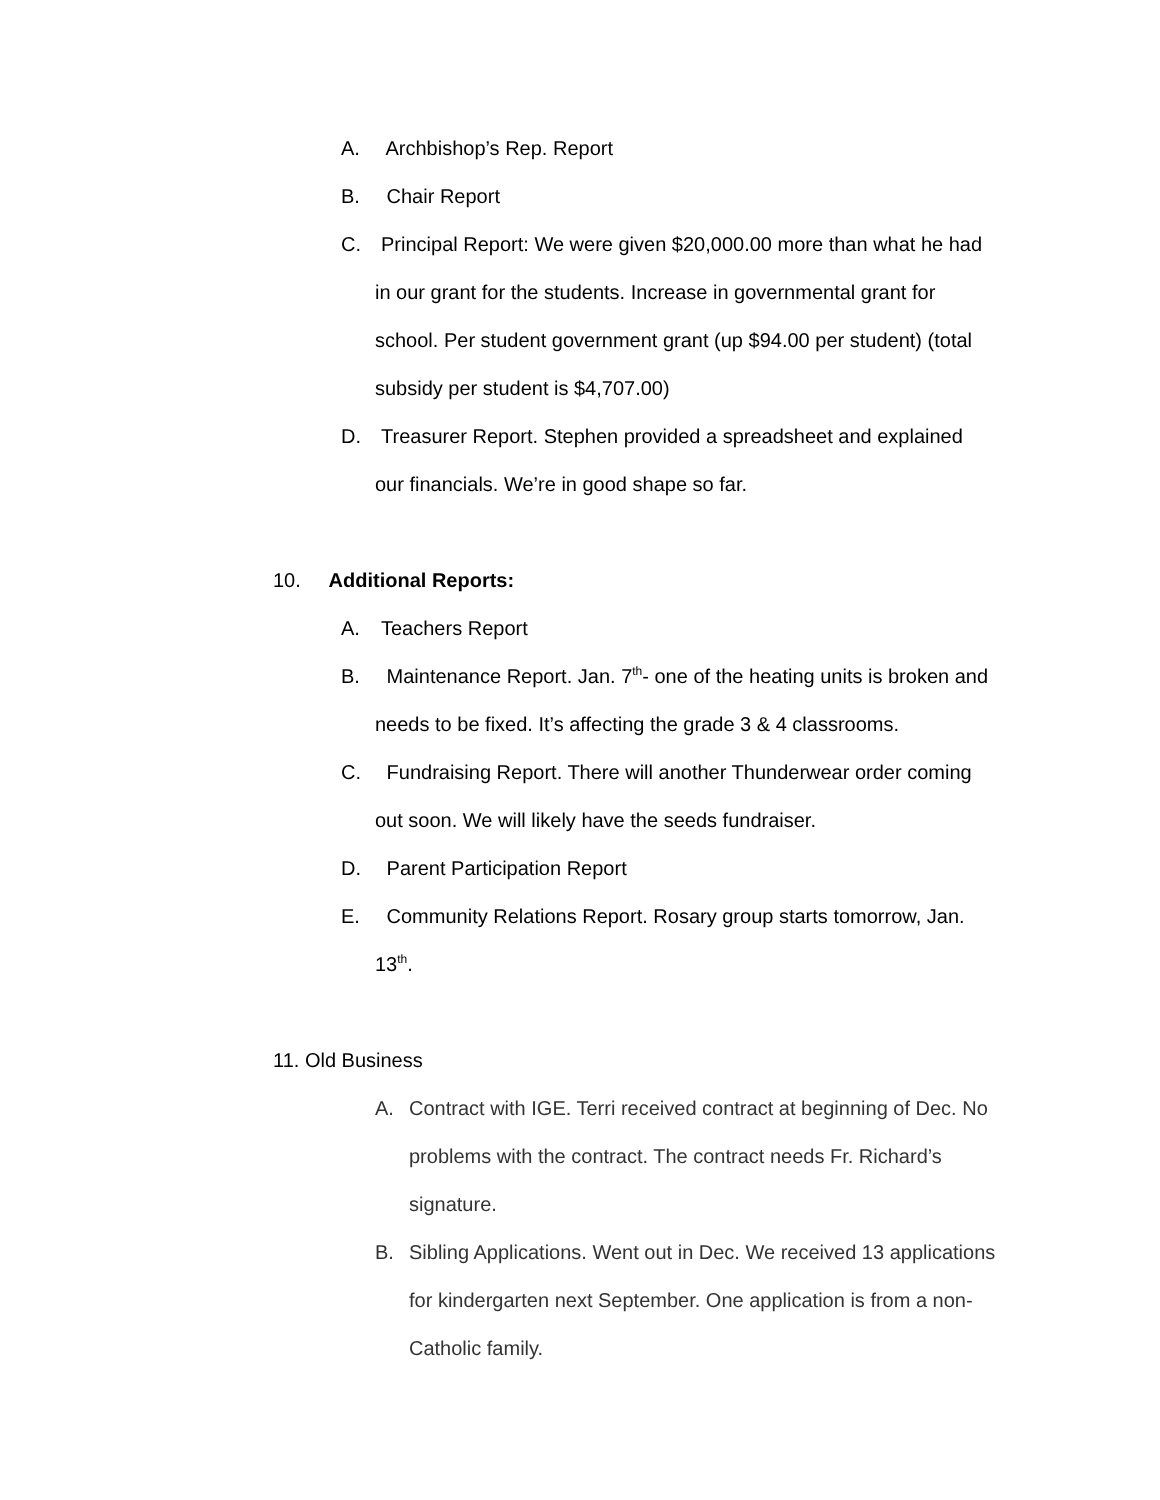A. Archbishop’s Rep. Report
B. Chair Report
C. Principal Report: We were given $20,000.00 more than what he had
in our grant for the students. Increase in governmental grant for
school. Per student government grant (up $94.00 per student) (total
subsidy per student is $4,707.00)
D. Treasurer Report. Stephen provided a spreadsheet and explained
our financials. We’re in good shape so far.
10. Additional Reports:
A. Teachers Report
B. Maintenance Report. Jan. 7<sup>th</sup>- one of the heating units is broken and
needs to be fixed. It’s affecting the grade 3 & 4 classrooms.
C. Fundraising Report. There will another Thunderwear order coming
out soon. We will likely have the seeds fundraiser.
D. Parent Participation Report
E. Community Relations Report. Rosary group starts tomorrow, Jan.
13<sup>th</sup>.
11. Old Business
A. Contract with IGE. Terri received contract at beginning of Dec. No
problems with the contract. The contract needs Fr. Richard’s
signature.
B. Sibling Applications. Went out in Dec. We received 13 applications
for kindergarten next September. One application is from a non-
Catholic family.